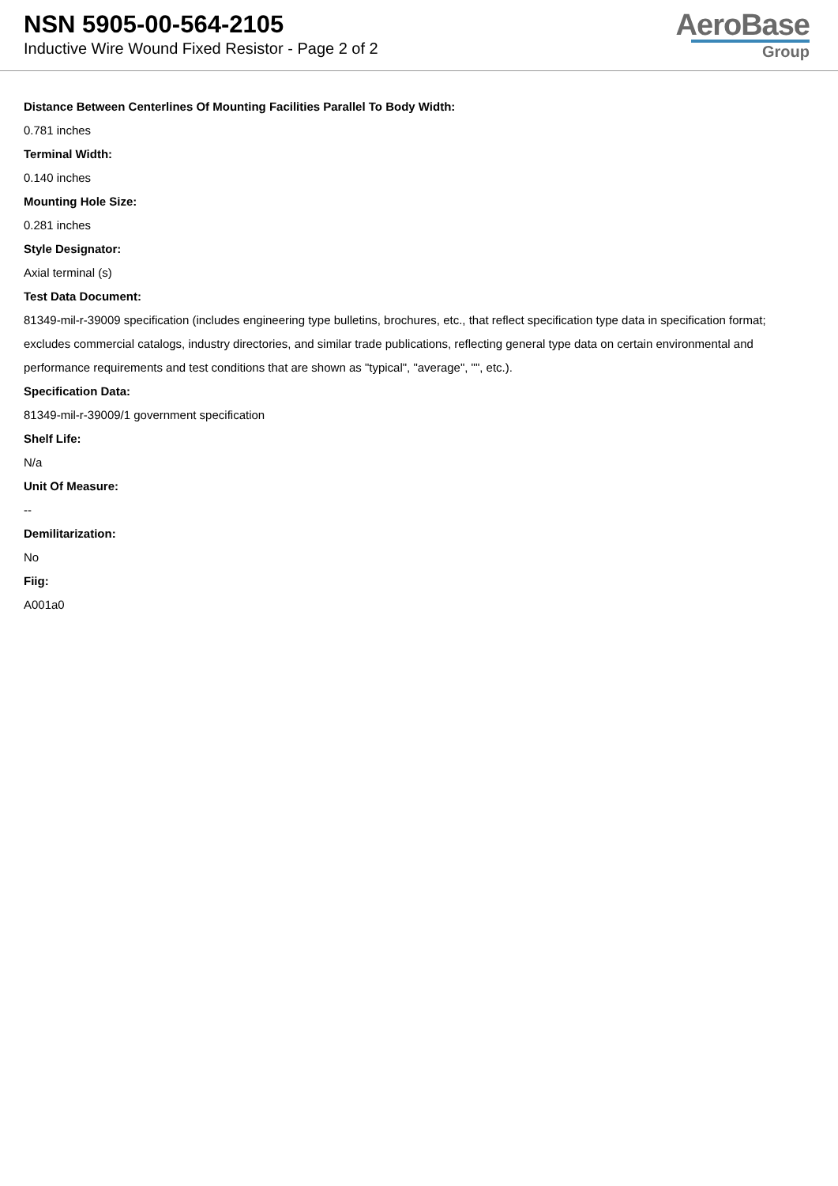NSN 5905-00-564-2105
Inductive Wire Wound Fixed Resistor - Page 2 of 2
AeroBase
Group
Distance Between Centerlines Of Mounting Facilities Parallel To Body Width:
0.781 inches
Terminal Width:
0.140 inches
Mounting Hole Size:
0.281 inches
Style Designator:
Axial terminal (s)
Test Data Document:
81349-mil-r-39009 specification (includes engineering type bulletins, brochures, etc., that reflect specification type data in specification format; excludes commercial catalogs, industry directories, and similar trade publications, reflecting general type data on certain environmental and performance requirements and test conditions that are shown as "typical", "average", "", etc.).
Specification Data:
81349-mil-r-39009/1 government specification
Shelf Life:
N/a
Unit Of Measure:
--
Demilitarization:
No
Fiig:
A001a0